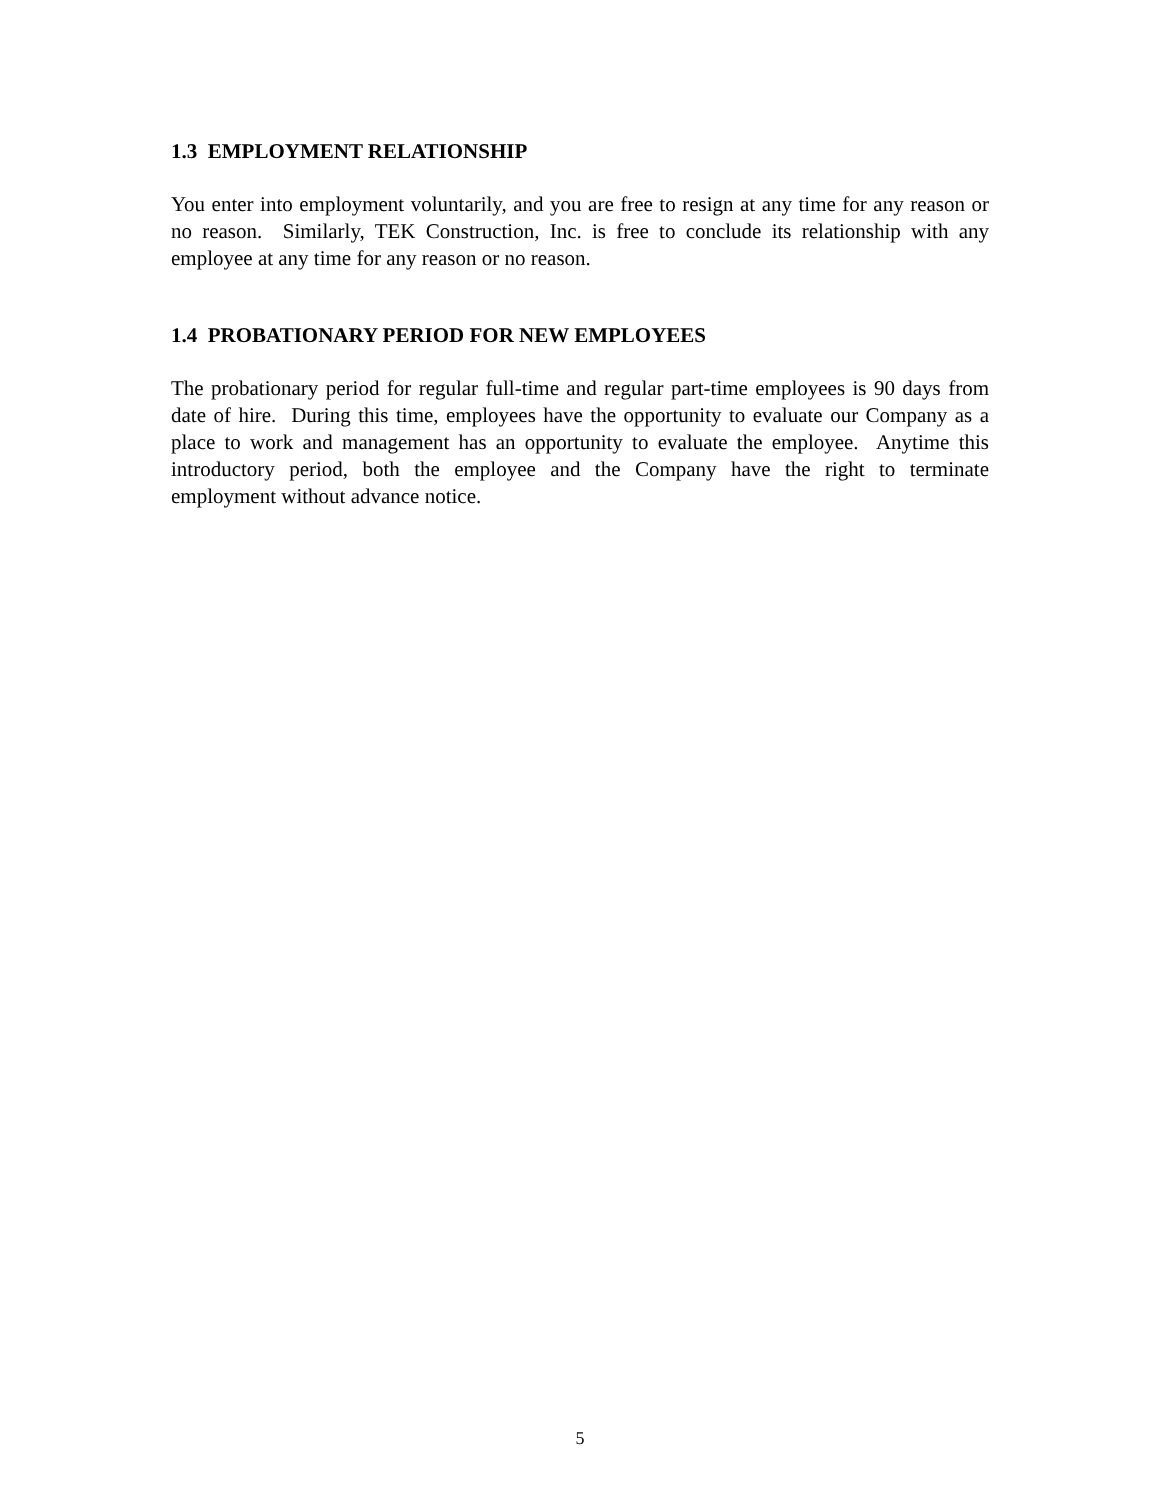1.3 EMPLOYMENT RELATIONSHIP
You enter into employment voluntarily, and you are free to resign at any time for any reason or no reason. Similarly, TEK Construction, Inc. is free to conclude its relationship with any employee at any time for any reason or no reason.
1.4 PROBATIONARY PERIOD FOR NEW EMPLOYEES
The probationary period for regular full-time and regular part-time employees is 90 days from date of hire. During this time, employees have the opportunity to evaluate our Company as a place to work and management has an opportunity to evaluate the employee. Anytime this introductory period, both the employee and the Company have the right to terminate employment without advance notice.
5